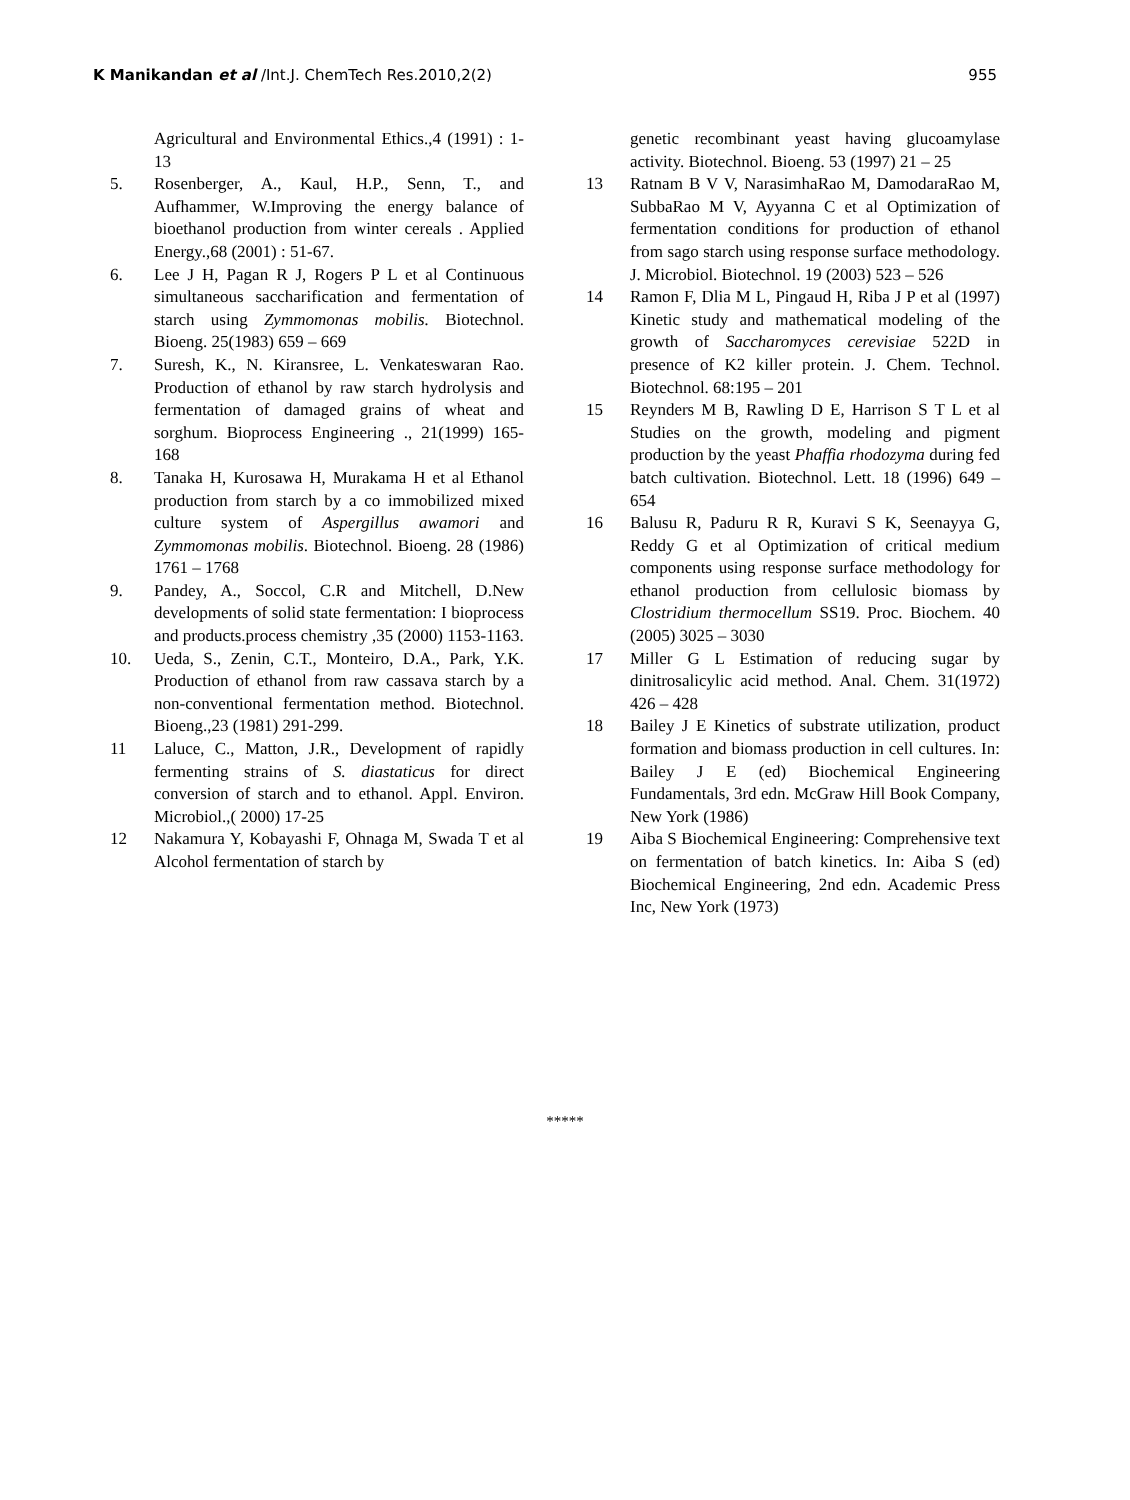K Manikandan et al /Int.J. ChemTech Res.2010,2(2) 955
Agricultural and Environmental Ethics.,4 (1991) : 1-13
5. Rosenberger, A., Kaul, H.P., Senn, T., and Aufhammer, W.Improving the energy balance of bioethanol production from winter cereals . Applied Energy.,68 (2001) : 51-67.
6. Lee J H, Pagan R J, Rogers P L et al Continuous simultaneous saccharification and fermentation of starch using Zymmomonas mobilis. Biotechnol. Bioeng. 25(1983) 659 – 669
7. Suresh, K., N. Kiransree, L. Venkateswaran Rao. Production of ethanol by raw starch hydrolysis and fermentation of damaged grains of wheat and sorghum. Bioprocess Engineering ., 21(1999) 165-168
8. Tanaka H, Kurosawa H, Murakama H et al Ethanol production from starch by a co immobilized mixed culture system of Aspergillus awamori and Zymmomonas mobilis. Biotechnol. Bioeng. 28 (1986) 1761 – 1768
9. Pandey, A., Soccol, C.R and Mitchell, D.New developments of solid state fermentation: I bioprocess and products.process chemistry ,35 (2000) 1153-1163.
10. Ueda, S., Zenin, C.T., Monteiro, D.A., Park, Y.K. Production of ethanol from raw cassava starch by a non-conventional fermentation method. Biotechnol. Bioeng.,23 (1981) 291-299.
11 Laluce, C., Matton, J.R., Development of rapidly fermenting strains of S. diastaticus for direct conversion of starch and to ethanol. Appl. Environ. Microbiol.,( 2000) 17-25
12 Nakamura Y, Kobayashi F, Ohnaga M, Swada T et al Alcohol fermentation of starch by
genetic recombinant yeast having glucoamylase activity. Biotechnol. Bioeng. 53 (1997) 21 – 25
13 Ratnam B V V, NarasimhaRao M, DamodaraRao M, SubbaRao M V, Ayyanna C et al Optimization of fermentation conditions for production of ethanol from sago starch using response surface methodology. J. Microbiol. Biotechnol. 19 (2003) 523 – 526
14 Ramon F, Dlia M L, Pingaud H, Riba J P et al (1997) Kinetic study and mathematical modeling of the growth of Saccharomyces cerevisiae 522D in presence of K2 killer protein. J. Chem. Technol. Biotechnol. 68:195 – 201
15 Reynders M B, Rawling D E, Harrison S T L et al Studies on the growth, modeling and pigment production by the yeast Phaffia rhodozyma during fed batch cultivation. Biotechnol. Lett. 18 (1996) 649 – 654
16 Balusu R, Paduru R R, Kuravi S K, Seenayya G, Reddy G et al Optimization of critical medium components using response surface methodology for ethanol production from cellulosic biomass by Clostridium thermocellum SS19. Proc. Biochem. 40 (2005) 3025 – 3030
17 Miller G L Estimation of reducing sugar by dinitrosalicylic acid method. Anal. Chem. 31(1972) 426 – 428
18 Bailey J E Kinetics of substrate utilization, product formation and biomass production in cell cultures. In: Bailey J E (ed) Biochemical Engineering Fundamentals, 3rd edn. McGraw Hill Book Company, New York (1986)
19 Aiba S Biochemical Engineering: Comprehensive text on fermentation of batch kinetics. In: Aiba S (ed) Biochemical Engineering, 2nd edn. Academic Press Inc, New York (1973)
*****